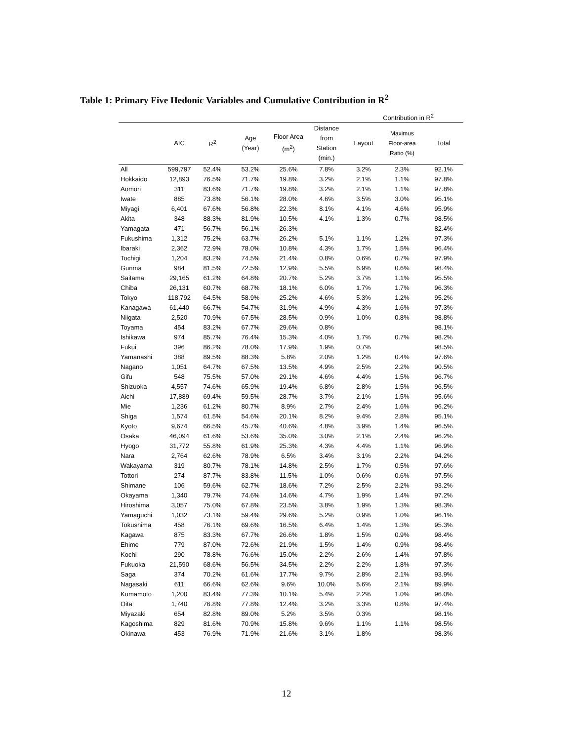Table 1: Primary Five Hedonic Variables and Cumulative Contribution in R<sup>2</sup>
| | | | Contribution in R<sup>2</sup> | | | | | |
| --- | --- | --- | --- | --- | --- | --- | --- | --- |
| | AIC | R<sup>2</sup> | Age (Year) | Floor Area (m<sup>2</sup>) | Distance from Station (min.) | Layout | Maximus Floor-area Ratio (%) | Total |
| All | 599,797 | 52.4% | 53.2% | 25.6% | 7.8% | 3.2% | 2.3% | 92.1% |
| Hokkaido | 12,893 | 76.5% | 71.7% | 19.8% | 3.2% | 2.1% | 1.1% | 97.8% |
| Aomori | 311 | 83.6% | 71.7% | 19.8% | 3.2% | 2.1% | 1.1% | 97.8% |
| Iwate | 885 | 73.8% | 56.1% | 28.0% | 4.6% | 3.5% | 3.0% | 95.1% |
| Miyagi | 6,401 | 67.6% | 56.8% | 22.3% | 8.1% | 4.1% | 4.6% | 95.9% |
| Akita | 348 | 88.3% | 81.9% | 10.5% | 4.1% | 1.3% | 0.7% | 98.5% |
| Yamagata | 471 | 56.7% | 56.1% | 26.3% | | | | 82.4% |
| Fukushima | 1,312 | 75.2% | 63.7% | 26.2% | 5.1% | 1.1% | 1.2% | 97.3% |
| Ibaraki | 2,362 | 72.9% | 78.0% | 10.8% | 4.3% | 1.7% | 1.5% | 96.4% |
| Tochigi | 1,204 | 83.2% | 74.5% | 21.4% | 0.8% | 0.6% | 0.7% | 97.9% |
| Gunma | 984 | 81.5% | 72.5% | 12.9% | 5.5% | 6.9% | 0.6% | 98.4% |
| Saitama | 29,165 | 61.2% | 64.8% | 20.7% | 5.2% | 3.7% | 1.1% | 95.5% |
| Chiba | 26,131 | 60.7% | 68.7% | 18.1% | 6.0% | 1.7% | 1.7% | 96.3% |
| Tokyo | 118,792 | 64.5% | 58.9% | 25.2% | 4.6% | 5.3% | 1.2% | 95.2% |
| Kanagawa | 61,440 | 66.7% | 54.7% | 31.9% | 4.9% | 4.3% | 1.6% | 97.3% |
| Niigata | 2,520 | 70.9% | 67.5% | 28.5% | 0.9% | 1.0% | 0.8% | 98.8% |
| Toyama | 454 | 83.2% | 67.7% | 29.6% | 0.8% | | | 98.1% |
| Ishikawa | 974 | 85.7% | 76.4% | 15.3% | 4.0% | 1.7% | 0.7% | 98.2% |
| Fukui | 396 | 86.2% | 78.0% | 17.9% | 1.9% | 0.7% | | 98.5% |
| Yamanashi | 388 | 89.5% | 88.3% | 5.8% | 2.0% | 1.2% | 0.4% | 97.6% |
| Nagano | 1,051 | 64.7% | 67.5% | 13.5% | 4.9% | 2.5% | 2.2% | 90.5% |
| Gifu | 548 | 75.5% | 57.0% | 29.1% | 4.6% | 4.4% | 1.5% | 96.7% |
| Shizuoka | 4,557 | 74.6% | 65.9% | 19.4% | 6.8% | 2.8% | 1.5% | 96.5% |
| Aichi | 17,889 | 69.4% | 59.5% | 28.7% | 3.7% | 2.1% | 1.5% | 95.6% |
| Mie | 1,236 | 61.2% | 80.7% | 8.9% | 2.7% | 2.4% | 1.6% | 96.2% |
| Shiga | 1,574 | 61.5% | 54.6% | 20.1% | 8.2% | 9.4% | 2.8% | 95.1% |
| Kyoto | 9,674 | 66.5% | 45.7% | 40.6% | 4.8% | 3.9% | 1.4% | 96.5% |
| Osaka | 46,094 | 61.6% | 53.6% | 35.0% | 3.0% | 2.1% | 2.4% | 96.2% |
| Hyogo | 31,772 | 55.8% | 61.9% | 25.3% | 4.3% | 4.4% | 1.1% | 96.9% |
| Nara | 2,764 | 62.6% | 78.9% | 6.5% | 3.4% | 3.1% | 2.2% | 94.2% |
| Wakayama | 319 | 80.7% | 78.1% | 14.8% | 2.5% | 1.7% | 0.5% | 97.6% |
| Tottori | 274 | 87.7% | 83.8% | 11.5% | 1.0% | 0.6% | 0.6% | 97.5% |
| Shimane | 106 | 59.6% | 62.7% | 18.6% | 7.2% | 2.5% | 2.2% | 93.2% |
| Okayama | 1,340 | 79.7% | 74.6% | 14.6% | 4.7% | 1.9% | 1.4% | 97.2% |
| Hiroshima | 3,057 | 75.0% | 67.8% | 23.5% | 3.8% | 1.9% | 1.3% | 98.3% |
| Yamaguchi | 1,032 | 73.1% | 59.4% | 29.6% | 5.2% | 0.9% | 1.0% | 96.1% |
| Tokushima | 458 | 76.1% | 69.6% | 16.5% | 6.4% | 1.4% | 1.3% | 95.3% |
| Kagawa | 875 | 83.3% | 67.7% | 26.6% | 1.8% | 1.5% | 0.9% | 98.4% |
| Ehime | 779 | 87.0% | 72.6% | 21.9% | 1.5% | 1.4% | 0.9% | 98.4% |
| Kochi | 290 | 78.8% | 76.6% | 15.0% | 2.2% | 2.6% | 1.4% | 97.8% |
| Fukuoka | 21,590 | 68.6% | 56.5% | 34.5% | 2.2% | 2.2% | 1.8% | 97.3% |
| Saga | 374 | 70.2% | 61.6% | 17.7% | 9.7% | 2.8% | 2.1% | 93.9% |
| Nagasaki | 611 | 66.6% | 62.6% | 9.6% | 10.0% | 5.6% | 2.1% | 89.9% |
| Kumamoto | 1,200 | 83.4% | 77.3% | 10.1% | 5.4% | 2.2% | 1.0% | 96.0% |
| Oita | 1,740 | 76.8% | 77.8% | 12.4% | 3.2% | 3.3% | 0.8% | 97.4% |
| Miyazaki | 654 | 82.8% | 89.0% | 5.2% | 3.5% | 0.3% | | 98.1% |
| Kagoshima | 829 | 81.6% | 70.9% | 15.8% | 9.6% | 1.1% | 1.1% | 98.5% |
| Okinawa | 453 | 76.9% | 71.9% | 21.6% | 3.1% | 1.8% | | 98.3% |
12